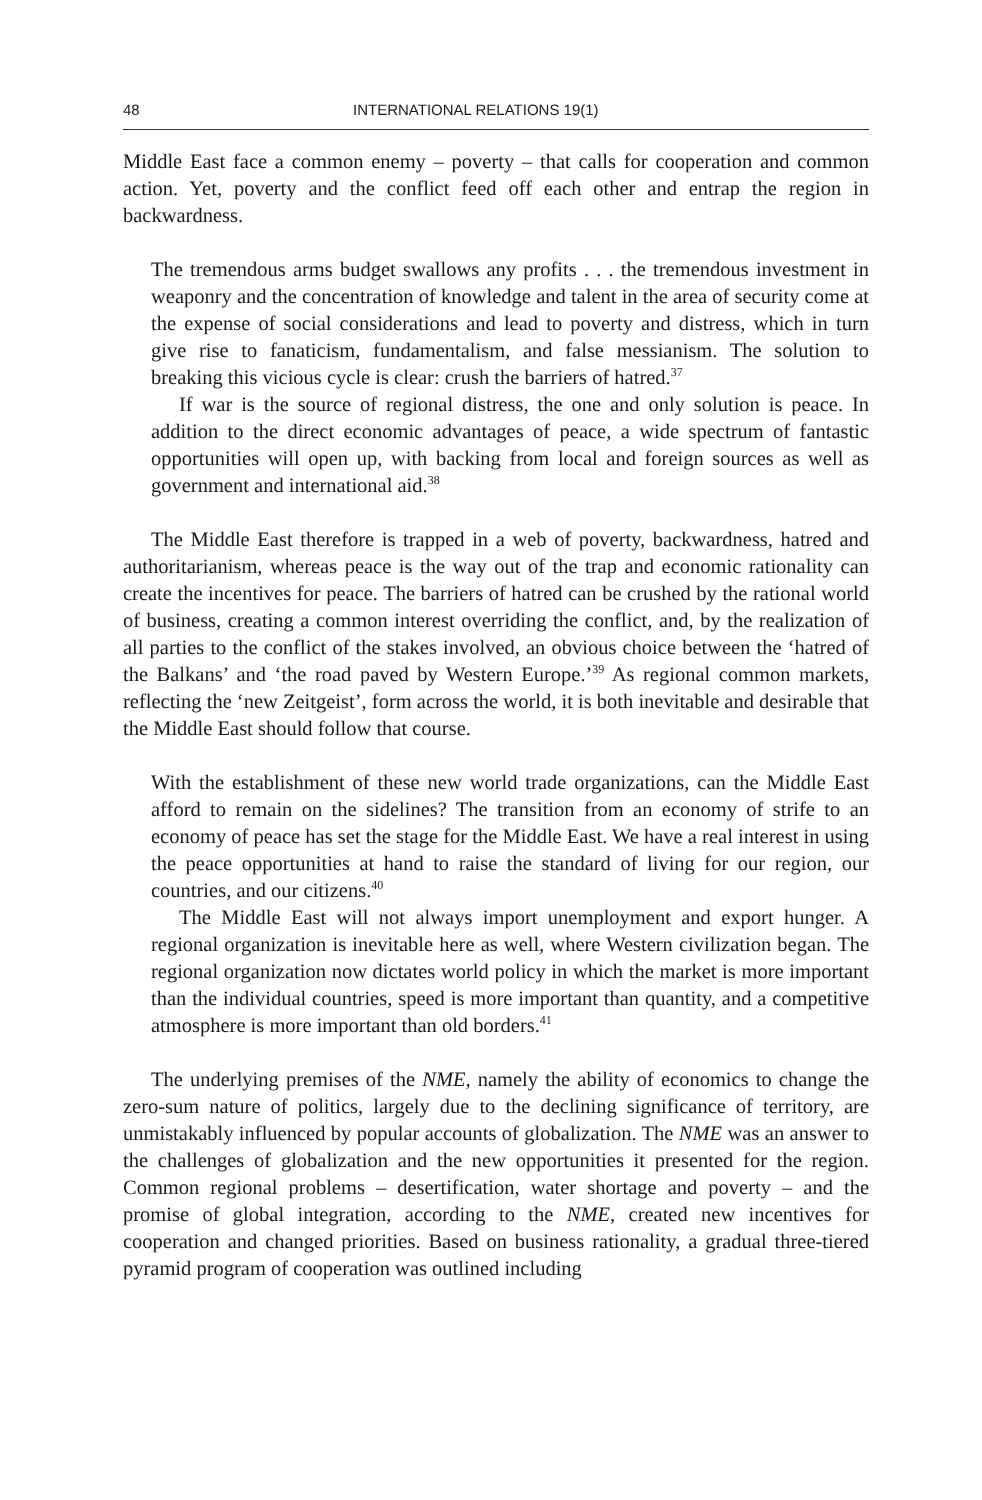48 INTERNATIONAL RELATIONS 19(1)
Middle East face a common enemy – poverty – that calls for cooperation and common action. Yet, poverty and the conflict feed off each other and entrap the region in backwardness.
The tremendous arms budget swallows any profits . . . the tremendous investment in weaponry and the concentration of knowledge and talent in the area of security come at the expense of social considerations and lead to poverty and distress, which in turn give rise to fanaticism, fundamentalism, and false messianism. The solution to breaking this vicious cycle is clear: crush the barriers of hatred.<sup>37</sup>
If war is the source of regional distress, the one and only solution is peace. In addition to the direct economic advantages of peace, a wide spectrum of fantastic opportunities will open up, with backing from local and foreign sources as well as government and international aid.<sup>38</sup>
The Middle East therefore is trapped in a web of poverty, backwardness, hatred and authoritarianism, whereas peace is the way out of the trap and economic rationality can create the incentives for peace. The barriers of hatred can be crushed by the rational world of business, creating a common interest overriding the conflict, and, by the realization of all parties to the conflict of the stakes involved, an obvious choice between the ‘hatred of the Balkans’ and ‘the road paved by Western Europe.’<sup>39</sup> As regional common markets, reflecting the ‘new Zeitgeist’, form across the world, it is both inevitable and desirable that the Middle East should follow that course.
With the establishment of these new world trade organizations, can the Middle East afford to remain on the sidelines? The transition from an economy of strife to an economy of peace has set the stage for the Middle East. We have a real interest in using the peace opportunities at hand to raise the standard of living for our region, our countries, and our citizens.<sup>40</sup>
The Middle East will not always import unemployment and export hunger. A regional organization is inevitable here as well, where Western civilization began. The regional organization now dictates world policy in which the market is more important than the individual countries, speed is more important than quantity, and a competitive atmosphere is more important than old borders.<sup>41</sup>
The underlying premises of the NME, namely the ability of economics to change the zero-sum nature of politics, largely due to the declining significance of territory, are unmistakably influenced by popular accounts of globalization. The NME was an answer to the challenges of globalization and the new opportunities it presented for the region. Common regional problems – desertification, water shortage and poverty – and the promise of global integration, according to the NME, created new incentives for cooperation and changed priorities. Based on business rationality, a gradual three-tiered pyramid program of cooperation was outlined including